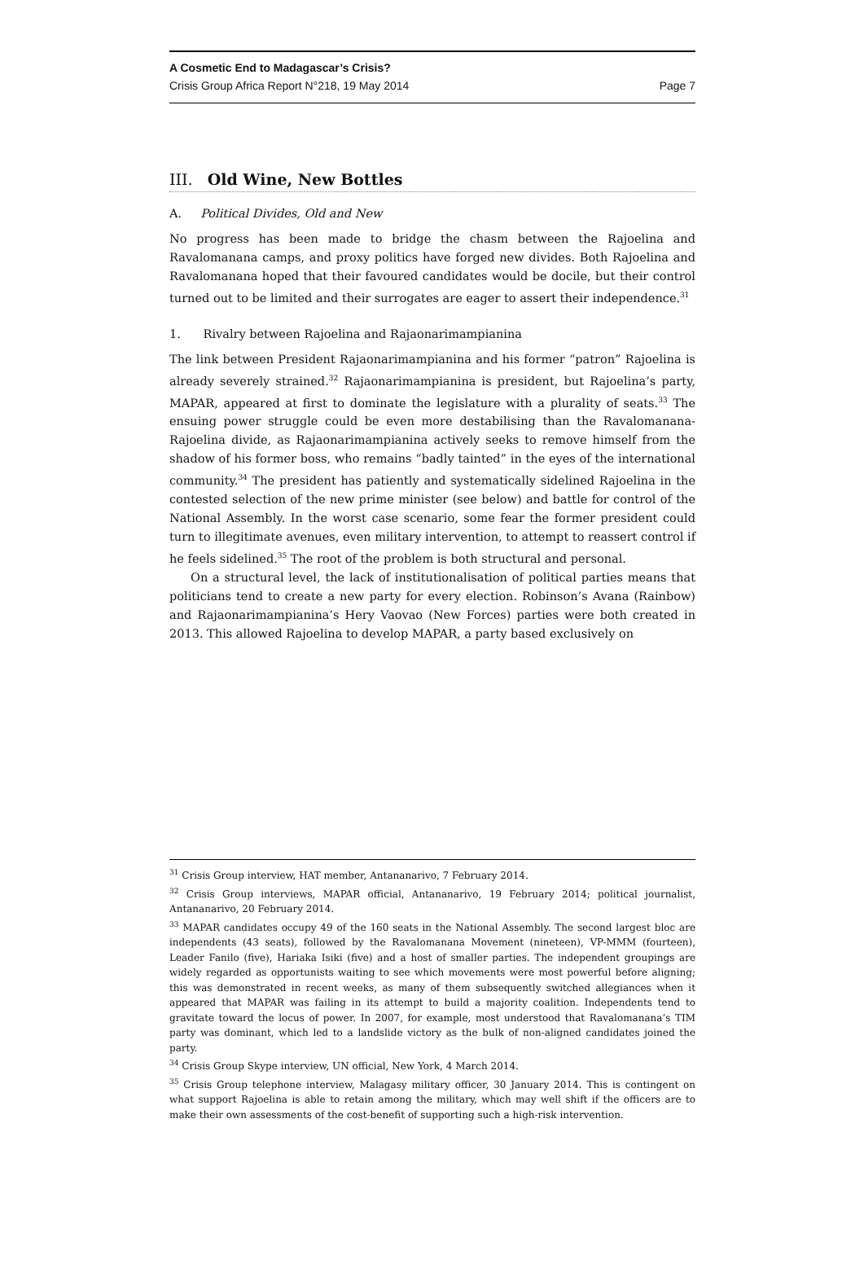A Cosmetic End to Madagascar’s Crisis?
Crisis Group Africa Report N°218, 19 May 2014 Page 7
III. Old Wine, New Bottles
A. Political Divides, Old and New
No progress has been made to bridge the chasm between the Rajoelina and Ravalomanana camps, and proxy politics have forged new divides. Both Rajoelina and Ravalomanana hoped that their favoured candidates would be docile, but their control turned out to be limited and their surrogates are eager to assert their independence.<sup>31</sup>
1. Rivalry between Rajoelina and Rajaonarimampianina
The link between President Rajaonarimampianina and his former “patron” Rajoelina is already severely strained.<sup>32</sup> Rajaonarimampianina is president, but Rajoelina’s party, MAPAR, appeared at first to dominate the legislature with a plurality of seats.<sup>33</sup> The ensuing power struggle could be even more destabilising than the Ravalomanana-Rajoelina divide, as Rajaonarimampianina actively seeks to remove himself from the shadow of his former boss, who remains “badly tainted” in the eyes of the international community.<sup>34</sup> The president has patiently and systematically sidelined Rajoelina in the contested selection of the new prime minister (see below) and battle for control of the National Assembly. In the worst case scenario, some fear the former president could turn to illegitimate avenues, even military intervention, to attempt to reassert control if he feels sidelined.<sup>35</sup> The root of the problem is both structural and personal.
On a structural level, the lack of institutionalisation of political parties means that politicians tend to create a new party for every election. Robinson’s Avana (Rainbow) and Rajaonarimampianina’s Hery Vaovao (New Forces) parties were both created in 2013. This allowed Rajoelina to develop MAPAR, a party based exclusively on
<sup>31</sup> Crisis Group interview, HAT member, Antananarivo, 7 February 2014.
<sup>32</sup> Crisis Group interviews, MAPAR official, Antananarivo, 19 February 2014; political journalist, Antananarivo, 20 February 2014.
<sup>33</sup> MAPAR candidates occupy 49 of the 160 seats in the National Assembly. The second largest bloc are independents (43 seats), followed by the Ravalomanana Movement (nineteen), VP-MMM (fourteen), Leader Fanilo (five), Hariaka Isiki (five) and a host of smaller parties. The independent groupings are widely regarded as opportunists waiting to see which movements were most powerful before aligning; this was demonstrated in recent weeks, as many of them subsequently switched allegiances when it appeared that MAPAR was failing in its attempt to build a majority coalition. Independents tend to gravitate toward the locus of power. In 2007, for example, most understood that Ravalomanana’s TIM party was dominant, which led to a landslide victory as the bulk of non-aligned candidates joined the party.
<sup>34</sup> Crisis Group Skype interview, UN official, New York, 4 March 2014.
<sup>35</sup> Crisis Group telephone interview, Malagasy military officer, 30 January 2014. This is contingent on what support Rajoelina is able to retain among the military, which may well shift if the officers are to make their own assessments of the cost-benefit of supporting such a high-risk intervention.